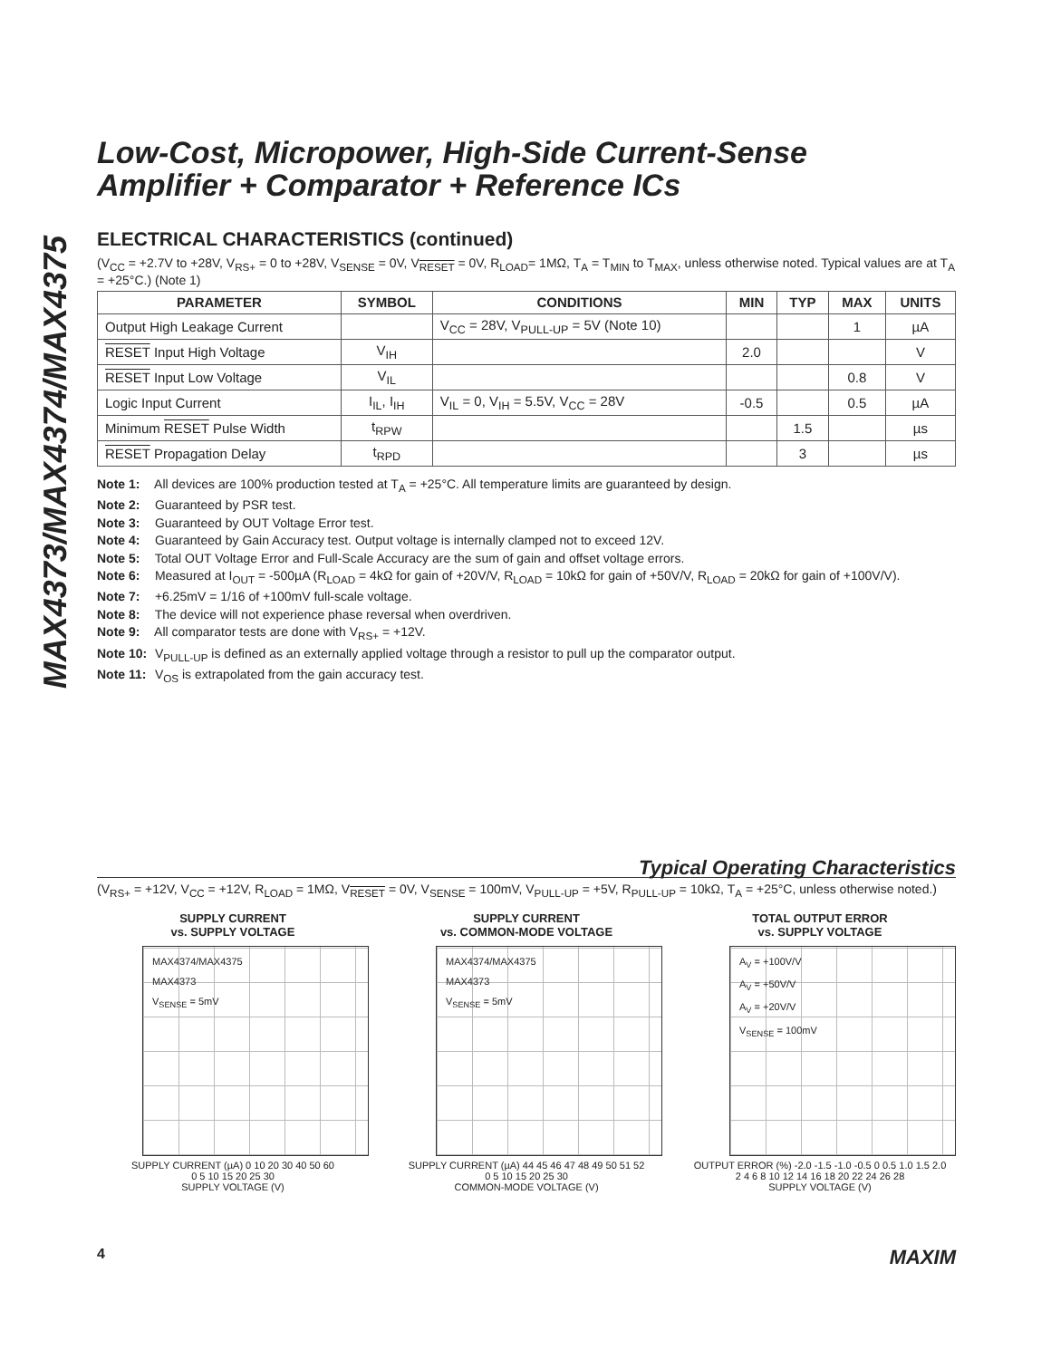MAX4373/MAX4374/MAX4375
Low-Cost, Micropower, High-Side Current-Sense
Amplifier + Comparator + Reference ICs
ELECTRICAL CHARACTERISTICS (continued)
(V<sub>CC</sub> = +2.7V to +28V, V<sub>RS+</sub> = 0 to +28V, V<sub>SENSE</sub> = 0V, V<sub>RESET</sub> = 0V, R<sub>LOAD</sub>= 1MΩ, T<sub>A</sub> = T<sub>MIN</sub> to T<sub>MAX</sub>, unless otherwise noted. Typical values are at T<sub>A</sub> = +25°C.) (Note 1)
| PARAMETER | SYMBOL | CONDITIONS | MIN | TYP | MAX | UNITS |
| --- | --- | --- | --- | --- | --- | --- |
| Output High Leakage Current | | V<sub>CC</sub> = 28V, V<sub>PULL-UP</sub> = 5V (Note 10) | | | 1 | µA |
| RESET Input High Voltage | V<sub>IH</sub> | | 2.0 | | | V |
| RESET Input Low Voltage | V<sub>IL</sub> | | | | 0.8 | V |
| Logic Input Current | I<sub>IL</sub>, I<sub>IH</sub> | V<sub>IL</sub> = 0, V<sub>IH</sub> = 5.5V, V<sub>CC</sub> = 28V | -0.5 | | 0.5 | µA |
| Minimum RESET Pulse Width | t<sub>RPW</sub> | | | 1.5 | | µs |
| RESET Propagation Delay | t<sub>RPD</sub> | | | 3 | | µs |
Note 1: All devices are 100% production tested at T<sub>A</sub> = +25°C. All temperature limits are guaranteed by design.
Note 2: Guaranteed by PSR test.
Note 3: Guaranteed by OUT Voltage Error test.
Note 4: Guaranteed by Gain Accuracy test. Output voltage is internally clamped not to exceed 12V.
Note 5: Total OUT Voltage Error and Full-Scale Accuracy are the sum of gain and offset voltage errors.
Note 6: Measured at I<sub>OUT</sub> = -500µA (R<sub>LOAD</sub> = 4kΩ for gain of +20V/V, R<sub>LOAD</sub> = 10kΩ for gain of +50V/V, R<sub>LOAD</sub> = 20kΩ for gain of +100V/V).
Note 7: +6.25mV = 1/16 of +100mV full-scale voltage.
Note 8: The device will not experience phase reversal when overdriven.
Note 9: All comparator tests are done with V<sub>RS+</sub> = +12V.
Note 10: V<sub>PULL-UP</sub> is defined as an externally applied voltage through a resistor to pull up the comparator output.
Note 11: V<sub>OS</sub> is extrapolated from the gain accuracy test.
Typical Operating Characteristics
(V<sub>RS+</sub> = +12V, V<sub>CC</sub> = +12V, R<sub>LOAD</sub> = 1MΩ, V<sub>RESET</sub> = 0V, V<sub>SENSE</sub> = 100mV, V<sub>PULL-UP</sub> = +5V, R<sub>PULL-UP</sub> = 10kΩ, T<sub>A</sub> = +25°C, unless otherwise noted.)
SUPPLY CURRENT
vs. SUPPLY VOLTAGE
MAX4374/MAX4375
MAX4373
V<sub>SENSE</sub> = 5mV
SUPPLY CURRENT (µA) 0 10 20 30 40 50 60
0 5 10 15 20 25 30
SUPPLY VOLTAGE (V)
SUPPLY CURRENT
vs. COMMON-MODE VOLTAGE
MAX4374/MAX4375
MAX4373
V<sub>SENSE</sub> = 5mV
SUPPLY CURRENT (µA) 44 45 46 47 48 49 50 51 52
0 5 10 15 20 25 30
COMMON-MODE VOLTAGE (V)
TOTAL OUTPUT ERROR
vs. SUPPLY VOLTAGE
A<sub>V</sub> = +100V/V
A<sub>V</sub> = +50V/V
A<sub>V</sub> = +20V/V
V<sub>SENSE</sub> = 100mV
OUTPUT ERROR (%) -2.0 -1.5 -1.0 -0.5 0 0.5 1.0 1.5 2.0
2 4 6 8 10 12 14 16 18 20 22 24 26 28
SUPPLY VOLTAGE (V)
4 MAXIM